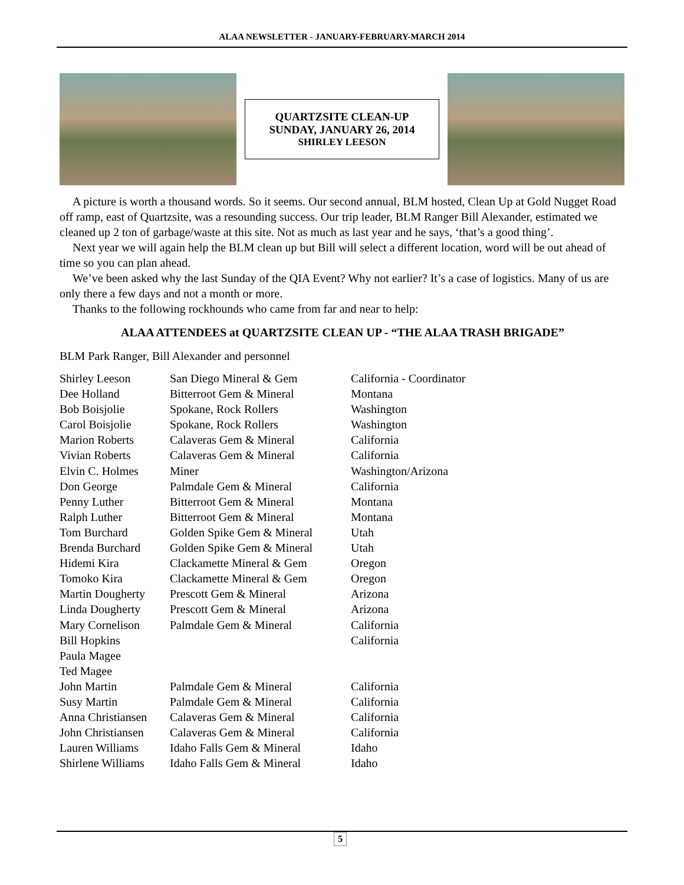ALAA NEWSLETTER - JANUARY-FEBRUARY-MARCH 2014
QUARTZSITE CLEAN-UP
SUNDAY, JANUARY 26, 2014
SHIRLEY LEESON
A picture is worth a thousand words. So it seems. Our second annual, BLM hosted, Clean Up at Gold Nugget Road off ramp, east of Quartzsite, was a resounding success. Our trip leader, BLM Ranger Bill Alexander, estimated we cleaned up 2 ton of garbage/waste at this site. Not as much as last year and he says, ‘that’s a good thing’.
Next year we will again help the BLM clean up but Bill will select a different location, word will be out ahead of time so you can plan ahead.
We’ve been asked why the last Sunday of the QIA Event? Why not earlier? It’s a case of logistics. Many of us are only there a few days and not a month or more.
Thanks to the following rockhounds who came from far and near to help:
ALAA ATTENDEES at QUARTZSITE CLEAN UP - “THE ALAA TRASH BRIGADE”
BLM Park Ranger, Bill Alexander and personnel
| Shirley Leeson | San Diego Mineral & Gem | California - Coordinator |
| Dee Holland | Bitterroot Gem & Mineral | Montana |
| Bob Boisjolie | Spokane, Rock Rollers | Washington |
| Carol Boisjolie | Spokane, Rock Rollers | Washington |
| Marion Roberts | Calaveras Gem & Mineral | California |
| Vivian Roberts | Calaveras Gem & Mineral | California |
| Elvin C. Holmes | Miner | Washington/Arizona |
| Don George | Palmdale Gem & Mineral | California |
| Penny Luther | Bitterroot Gem & Mineral | Montana |
| Ralph Luther | Bitterroot Gem & Mineral | Montana |
| Tom Burchard | Golden Spike Gem & Mineral | Utah |
| Brenda Burchard | Golden Spike Gem & Mineral | Utah |
| Hidemi Kira | Clackamette Mineral & Gem | Oregon |
| Tomoko Kira | Clackamette Mineral & Gem | Oregon |
| Martin Dougherty | Prescott Gem & Mineral | Arizona |
| Linda Dougherty | Prescott Gem & Mineral | Arizona |
| Mary Cornelison | Palmdale Gem & Mineral | California |
| Bill Hopkins | | California |
| Paula Magee | | |
| Ted Magee | | |
| John Martin | Palmdale Gem & Mineral | California |
| Susy Martin | Palmdale Gem & Mineral | California |
| Anna Christiansen | Calaveras Gem & Mineral | California |
| John Christiansen | Calaveras Gem & Mineral | California |
| Lauren Williams | Idaho Falls Gem & Mineral | Idaho |
| Shirlene Williams | Idaho Falls Gem & Mineral | Idaho |
5